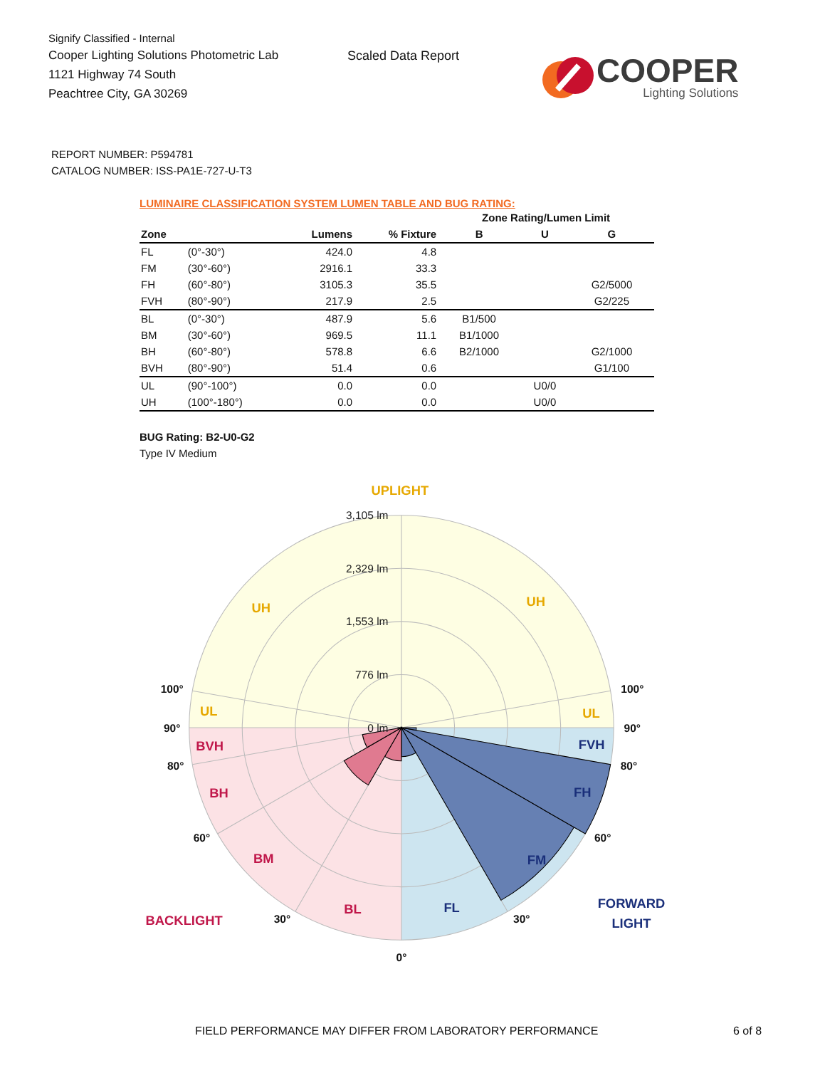Signify Classified - Internal
Cooper Lighting Solutions Photometric Lab
1121 Highway 74 South
Peachtree City, GA 30269
Scaled Data Report
COOPER
Lighting Solutions
REPORT NUMBER: P594781
CATALOG NUMBER: ISS-PA1E-727-U-T3
LUMINAIRE CLASSIFICATION SYSTEM LUMEN TABLE AND BUG RATING:
| | | | | Zone Rating/Lumen Limit | | |
| --- | --- | --- | --- | --- | --- | --- |
| Zone | | Lumens | % Fixture | B | U | G |
| FL | (0°-30°) | 424.0 | 4.8 | | | |
| FM | (30°-60°) | 2916.1 | 33.3 | | | |
| FH | (60°-80°) | 3105.3 | 35.5 | | | G2/5000 |
| FVH | (80°-90°) | 217.9 | 2.5 | | | G2/225 |
| BL | (0°-30°) | 487.9 | 5.6 | B1/500 | | |
| BM | (30°-60°) | 969.5 | 11.1 | B1/1000 | | |
| BH | (60°-80°) | 578.8 | 6.6 | B2/1000 | | G2/1000 |
| BVH | (80°-90°) | 51.4 | 0.6 | | | G1/100 |
| UL | (90°-100°) | 0.0 | 0.0 | | U0/0 | |
| UH | (100°-180°) | 0.0 | 0.0 | | U0/0 | |
BUG Rating: B2-U0-G2
Type IV Medium
3,105 lm
2,329 lm
1,553 lm
776 lm
0 lm
UPLIGHT
UH
UH
UL
UL
BVH
BH
BM
BL
BACKLIGHT
FVH
FH
FM
FL
FORWARD
LIGHT
100°
100°
90°
90°
80°
80°
60°
60°
30°
30°
0°
FIELD PERFORMANCE MAY DIFFER FROM LABORATORY PERFORMANCE 6 of 8